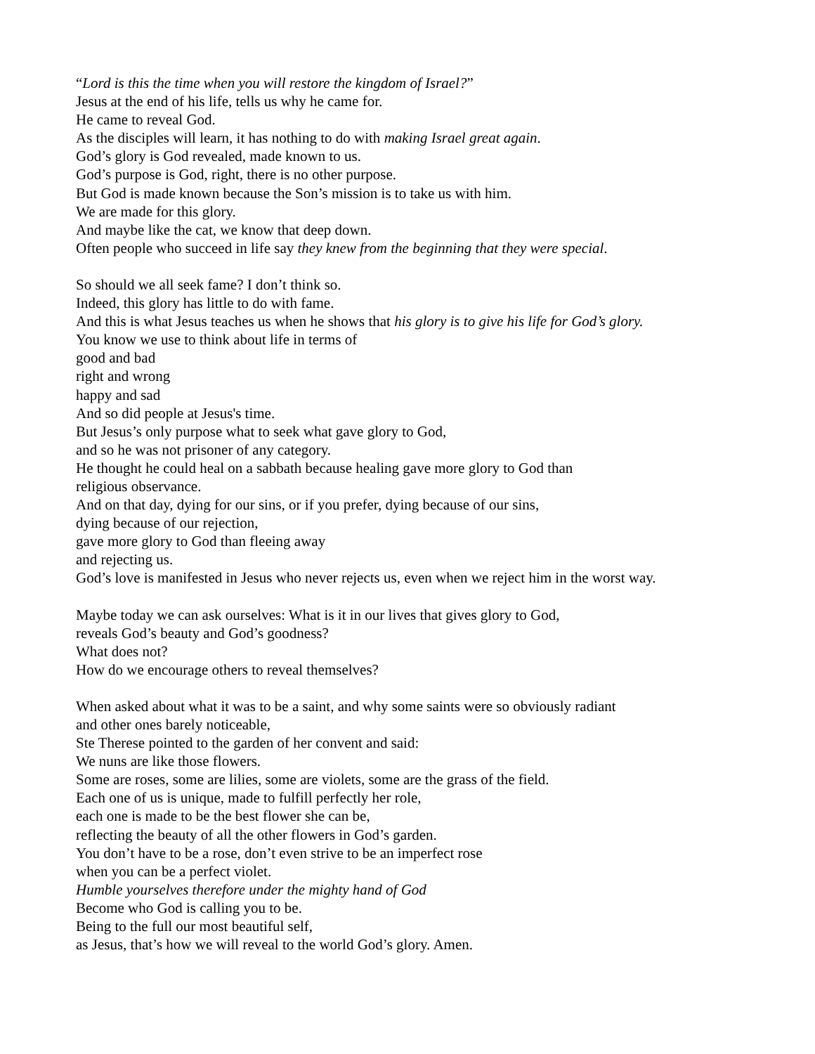“Lord is this the time when you will restore the kingdom of Israel?”
Jesus at the end of his life, tells us why he came for.
He came to reveal God.
As the disciples will learn, it has nothing to do with making Israel great again.
God’s glory is God revealed, made known to us.
God’s purpose is God, right, there is no other purpose.
But God is made known because the Son’s mission is to take us with him.
We are made for this glory.
And maybe like the cat, we know that deep down.
Often people who succeed in life say they knew from the beginning that they were special.
So should we all seek fame? I don’t think so.
Indeed, this glory has little to do with fame.
And this is what Jesus teaches us when he shows that his glory is to give his life for God’s glory.
You know we use to think about life in terms of
good and bad
right and wrong
happy and sad
And so did people at Jesus's time.
But Jesus’s only purpose what to seek what gave glory to God,
and so he was not prisoner of any category.
He thought he could heal on a sabbath because healing gave more glory to God than
religious observance.
And on that day, dying for our sins, or if you prefer, dying because of our sins,
dying because of our rejection,
gave more glory to God than fleeing away
and rejecting us.
God’s love is manifested in Jesus who never rejects us, even when we reject him in the worst way.
Maybe today we can ask ourselves: What is it in our lives that gives glory to God,
reveals God’s beauty and God’s goodness?
What does not?
How do we encourage others to reveal themselves?
When asked about what it was to be a saint, and why some saints were so obviously radiant
and other ones barely noticeable,
Ste Therese pointed to the garden of her convent and said:
We nuns are like those flowers.
Some are roses, some are lilies, some are violets, some are the grass of the field.
Each one of us is unique, made to fulfill perfectly her role,
each one is made to be the best flower she can be,
reflecting the beauty of all the other flowers in God’s garden.
You don’t have to be a rose, don’t even strive to be an imperfect rose
when you can be a perfect violet.
Humble yourselves therefore under the mighty hand of God
Become who God is calling you to be.
Being to the full our most beautiful self,
as Jesus, that’s how we will reveal to the world God’s glory. Amen.